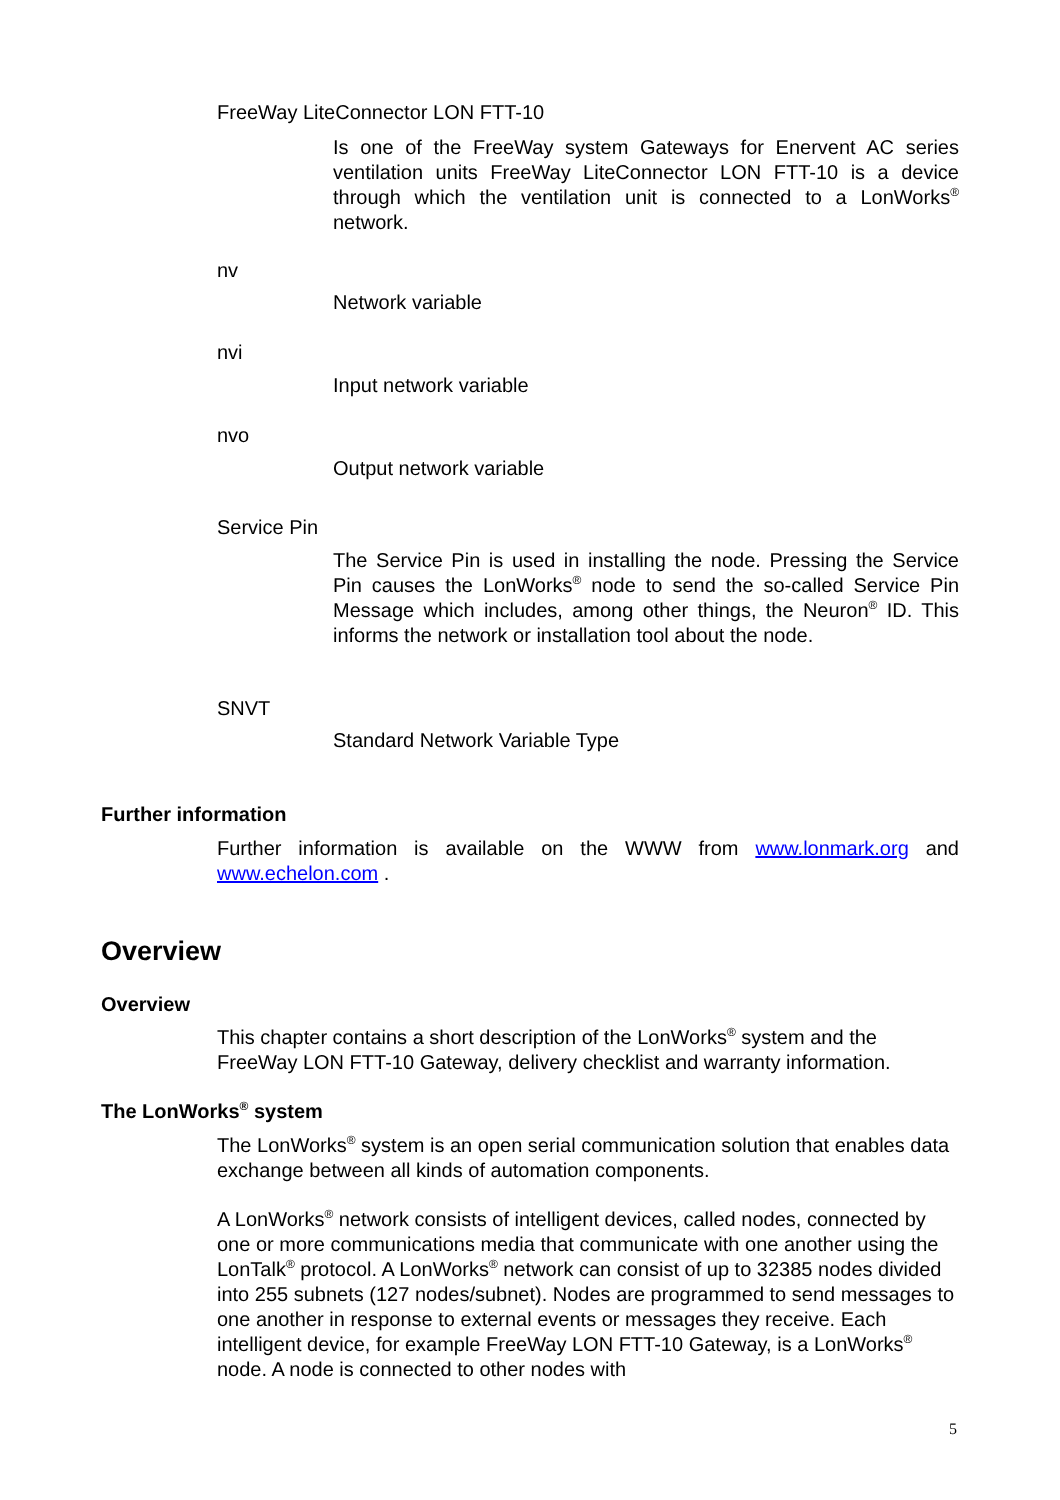FreeWay LiteConnector LON FTT-10
Is one of the FreeWay system Gateways for Enervent AC series ventilation units FreeWay LiteConnector LON FTT-10 is a device through which the ventilation unit is connected to a LonWorks<sup>®</sup> network.
nv
Network variable
nvi
Input network variable
nvo
Output network variable
Service Pin
The Service Pin is used in installing the node. Pressing the Service Pin causes the LonWorks<sup>®</sup> node to send the so-called Service Pin Message which includes, among other things, the Neuron<sup>®</sup> ID. This informs the network or installation tool about the node.
SNVT
Standard Network Variable Type
Further information
Further information is available on the WWW from www.lonmark.org and www.echelon.com .
Overview
Overview
This chapter contains a short description of the LonWorks<sup>®</sup> system and the FreeWay LON FTT-10 Gateway, delivery checklist and warranty information.
The LonWorks<sup>®</sup> system
The LonWorks<sup>®</sup> system is an open serial communication solution that enables data exchange between all kinds of automation components.
A LonWorks<sup>®</sup> network consists of intelligent devices, called nodes, connected by one or more communications media that communicate with one another using the LonTalk<sup>®</sup> protocol. A LonWorks<sup>®</sup> network can consist of up to 32385 nodes divided into 255 subnets (127 nodes/subnet). Nodes are programmed to send messages to one another in response to external events or messages they receive. Each intelligent device, for example FreeWay LON FTT-10 Gateway, is a LonWorks<sup>®</sup> node. A node is connected to other nodes with
5